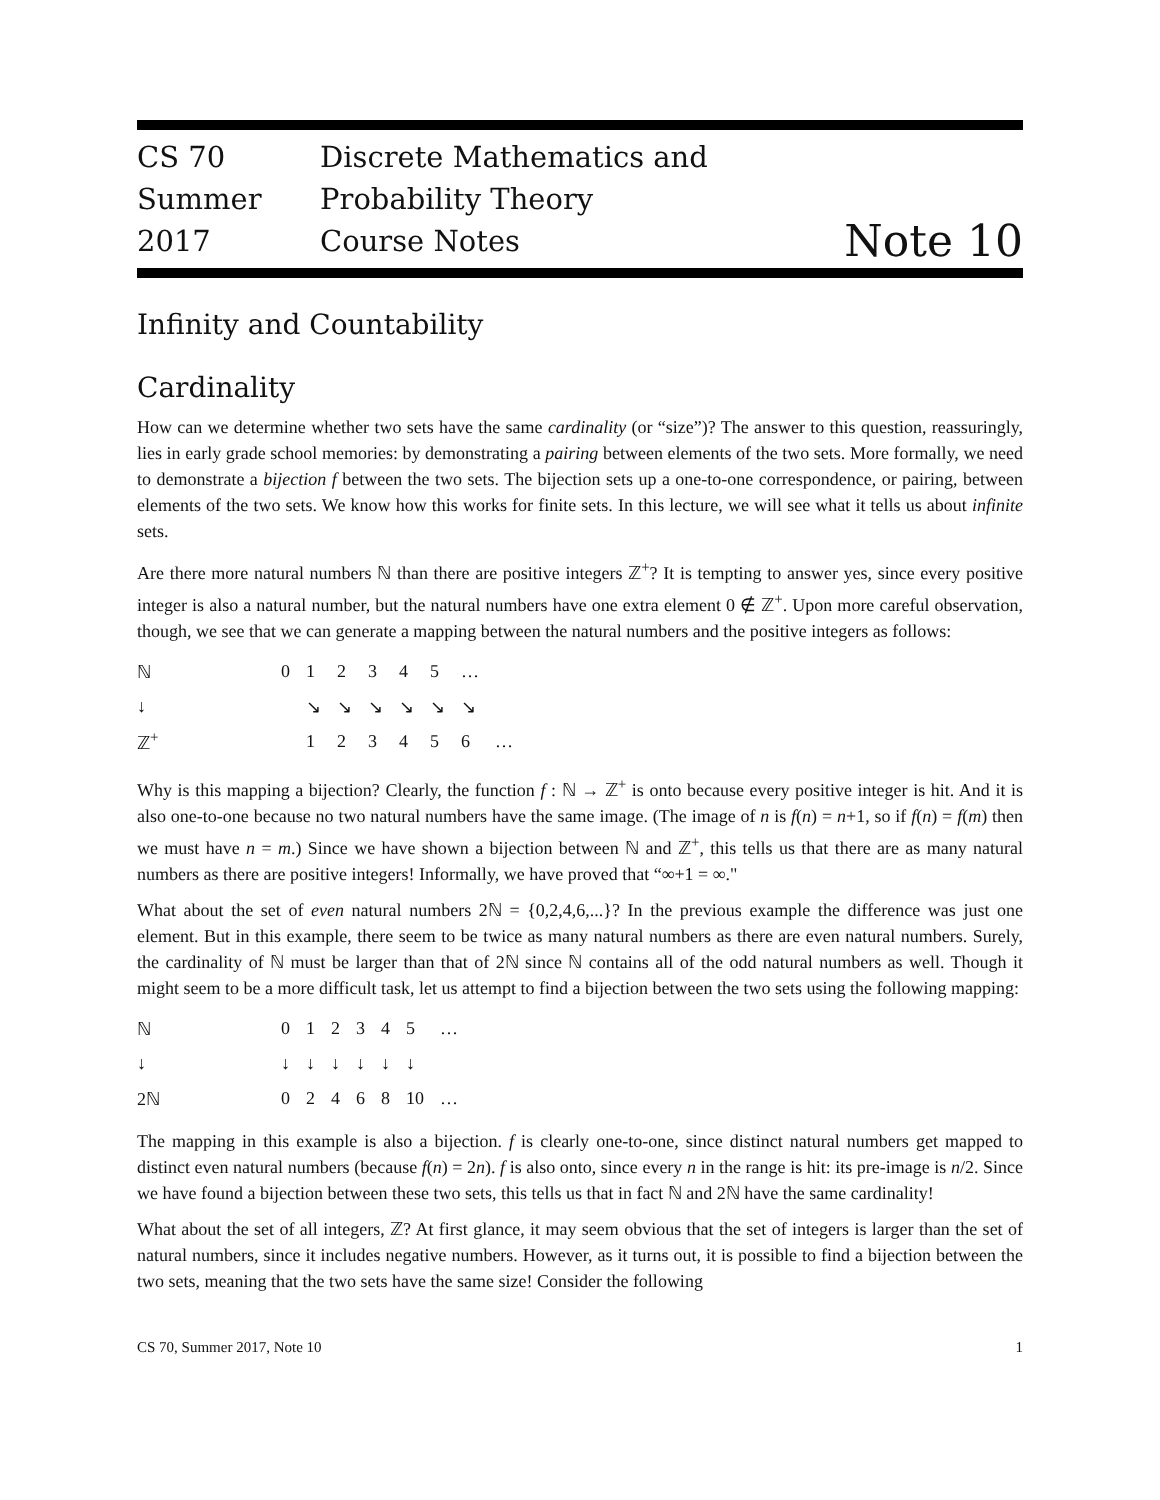CS 70
Summer 2017
Discrete Mathematics and Probability Theory
Course Notes
Note 10
Infinity and Countability
Cardinality
How can we determine whether two sets have the same cardinality (or “size”)? The answer to this question, reassuringly, lies in early grade school memories: by demonstrating a pairing between elements of the two sets. More formally, we need to demonstrate a bijection f between the two sets. The bijection sets up a one-to-one correspondence, or pairing, between elements of the two sets. We know how this works for finite sets. In this lecture, we will see what it tells us about infinite sets.
Are there more natural numbers ℕ than there are positive integers ℤ<sup>+</sup>? It is tempting to answer yes, since every positive integer is also a natural number, but the natural numbers have one extra element 0 ∉ ℤ<sup>+</sup>. Upon more careful observation, though, we see that we can generate a mapping between the natural numbers and the positive integers as follows:
| ℕ | 0 | 1 | 2 | 3 | 4 | 5 | … | |
| ↓ | | ↘ | ↘ | ↘ | ↘ | ↘ | ↘ | |
| ℤ<sup>+</sup> | | 1 | 2 | 3 | 4 | 5 | 6 | … |
Why is this mapping a bijection? Clearly, the function f : ℕ → ℤ<sup>+</sup> is onto because every positive integer is hit. And it is also one-to-one because no two natural numbers have the same image. (The image of n is f(n) = n+1, so if f(n) = f(m) then we must have n = m.) Since we have shown a bijection between ℕ and ℤ<sup>+</sup>, this tells us that there are as many natural numbers as there are positive integers! Informally, we have proved that “∞+1 = ∞."
What about the set of even natural numbers 2ℕ = {0,2,4,6,...}? In the previous example the difference was just one element. But in this example, there seem to be twice as many natural numbers as there are even natural numbers. Surely, the cardinality of ℕ must be larger than that of 2ℕ since ℕ contains all of the odd natural numbers as well. Though it might seem to be a more difficult task, let us attempt to find a bijection between the two sets using the following mapping:
| ℕ | 0 | 1 | 2 | 3 | 4 | 5 | … |
| ↓ | ↓ | ↓ | ↓ | ↓ | ↓ | ↓ | |
| 2ℕ | 0 | 2 | 4 | 6 | 8 | 10 | … |
The mapping in this example is also a bijection. f is clearly one-to-one, since distinct natural numbers get mapped to distinct even natural numbers (because f(n) = 2n). f is also onto, since every n in the range is hit: its pre-image is n/2. Since we have found a bijection between these two sets, this tells us that in fact ℕ and 2ℕ have the same cardinality!
What about the set of all integers, ℤ? At first glance, it may seem obvious that the set of integers is larger than the set of natural numbers, since it includes negative numbers. However, as it turns out, it is possible to find a bijection between the two sets, meaning that the two sets have the same size! Consider the following
CS 70, Summer 2017, Note 10 1